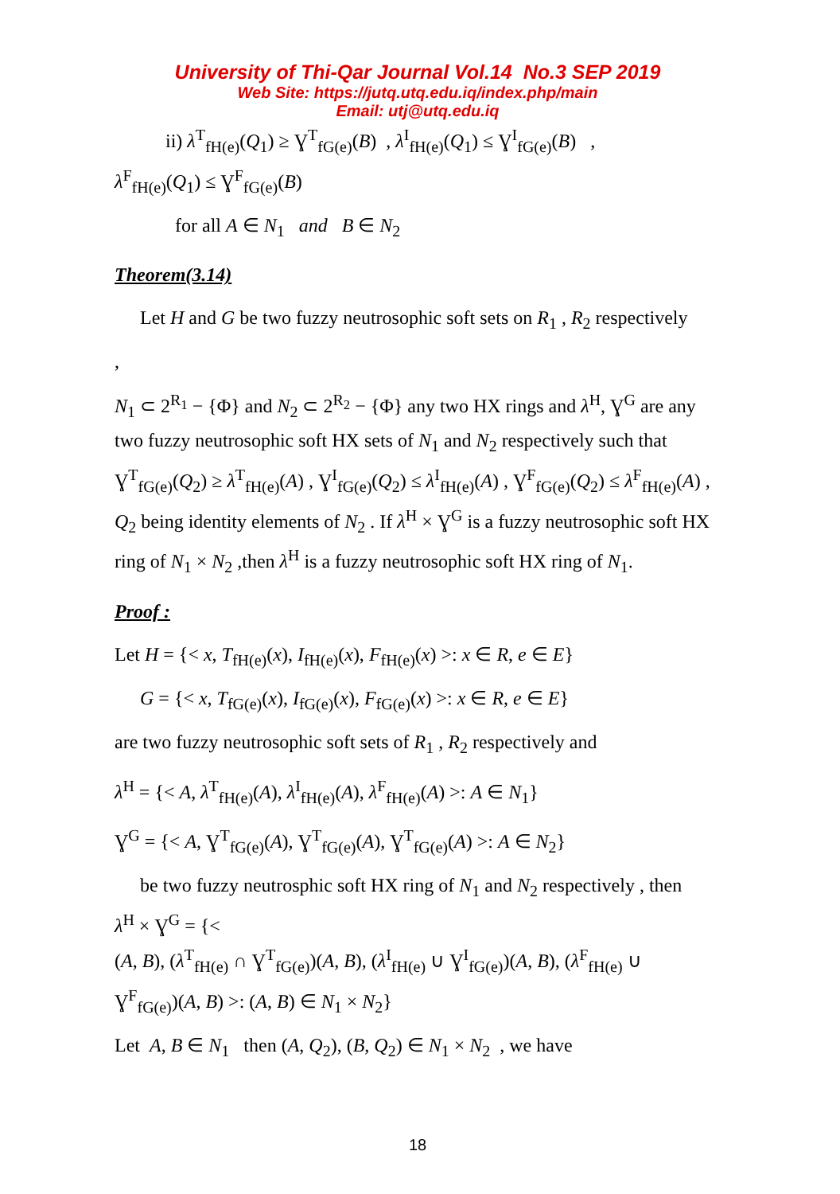University of Thi-Qar Journal Vol.14 No.3 SEP 2019
Web Site: https://jutq.utq.edu.iq/index.php/main
Email: utj@utq.edu.iq
ii) λ<sup>T</sup><sub>fH(e)</sub>(Q<sub>1</sub>) ≥ Ɣ<sup>T</sup><sub>fG(e)</sub>(B) , λ<sup>I</sup><sub>fH(e)</sub>(Q<sub>1</sub>) ≤ Ɣ<sup>I</sup><sub>fG(e)</sub>(B) ,
λ<sup>F</sup><sub>fH(e)</sub>(Q<sub>1</sub>) ≤ Ɣ<sup>F</sup><sub>fG(e)</sub>(B)
for all A ∈ N<sub>1</sub> and B ∈ N<sub>2</sub>
Theorem(3.14)
Let H and G be two fuzzy neutrosophic soft sets on R<sub>1</sub> , R<sub>2</sub> respectively
,
N<sub>1</sub> ⊂ 2<sup>R<sub>1</sub></sup> − {Φ} and N<sub>2</sub> ⊂ 2<sup>R<sub>2</sub></sup> − {Φ} any two HX rings and λ<sup>H</sup>, Ɣ<sup>G</sup> are any two fuzzy neutrosophic soft HX sets of N<sub>1</sub> and N<sub>2</sub> respectively such that Ɣ<sup>T</sup><sub>fG(e)</sub>(Q<sub>2</sub>) ≥ λ<sup>T</sup><sub>fH(e)</sub>(A) , Ɣ<sup>I</sup><sub>fG(e)</sub>(Q<sub>2</sub>) ≤ λ<sup>I</sup><sub>fH(e)</sub>(A) , Ɣ<sup>F</sup><sub>fG(e)</sub>(Q<sub>2</sub>) ≤ λ<sup>F</sup><sub>fH(e)</sub>(A) , Q<sub>2</sub> being identity elements of N<sub>2</sub> . If λ<sup>H</sup> × Ɣ<sup>G</sup> is a fuzzy neutrosophic soft HX ring of N<sub>1</sub> × N<sub>2</sub> ,then λ<sup>H</sup> is a fuzzy neutrosophic soft HX ring of N<sub>1</sub>.
Proof :
Let H = {< x, T<sub>fH(e)</sub>(x), I<sub>fH(e)</sub>(x), F<sub>fH(e)</sub>(x) >: x ∈ R, e ∈ E}
G = {< x, T<sub>fG(e)</sub>(x), I<sub>fG(e)</sub>(x), F<sub>fG(e)</sub>(x) >: x ∈ R, e ∈ E}
are two fuzzy neutrosophic soft sets of R<sub>1</sub> , R<sub>2</sub> respectively and
λ<sup>H</sup> = {< A, λ<sup>T</sup><sub>fH(e)</sub>(A), λ<sup>I</sup><sub>fH(e)</sub>(A), λ<sup>F</sup><sub>fH(e)</sub>(A) >: A ∈ N<sub>1</sub>}
Ɣ<sup>G</sup> = {< A, Ɣ<sup>T</sup><sub>fG(e)</sub>(A), Ɣ<sup>T</sup><sub>fG(e)</sub>(A), Ɣ<sup>T</sup><sub>fG(e)</sub>(A) >: A ∈ N<sub>2</sub>}
be two fuzzy neutrosphic soft HX ring of N<sub>1</sub> and N<sub>2</sub> respectively , then
λ<sup>H</sup> × Ɣ<sup>G</sup> = {<
(A, B), (λ<sup>T</sup><sub>fH(e)</sub> ∩ Ɣ<sup>T</sup><sub>fG(e)</sub>)(A, B), (λ<sup>I</sup><sub>fH(e)</sub> ∪ Ɣ<sup>I</sup><sub>fG(e)</sub>)(A, B), (λ<sup>F</sup><sub>fH(e)</sub> ∪
Ɣ<sup>F</sup><sub>fG(e)</sub>)(A, B) >: (A, B) ∈ N<sub>1</sub> × N<sub>2</sub>}
Let A, B ∈ N<sub>1</sub> then (A, Q<sub>2</sub>), (B, Q<sub>2</sub>) ∈ N<sub>1</sub> × N<sub>2</sub> , we have
18